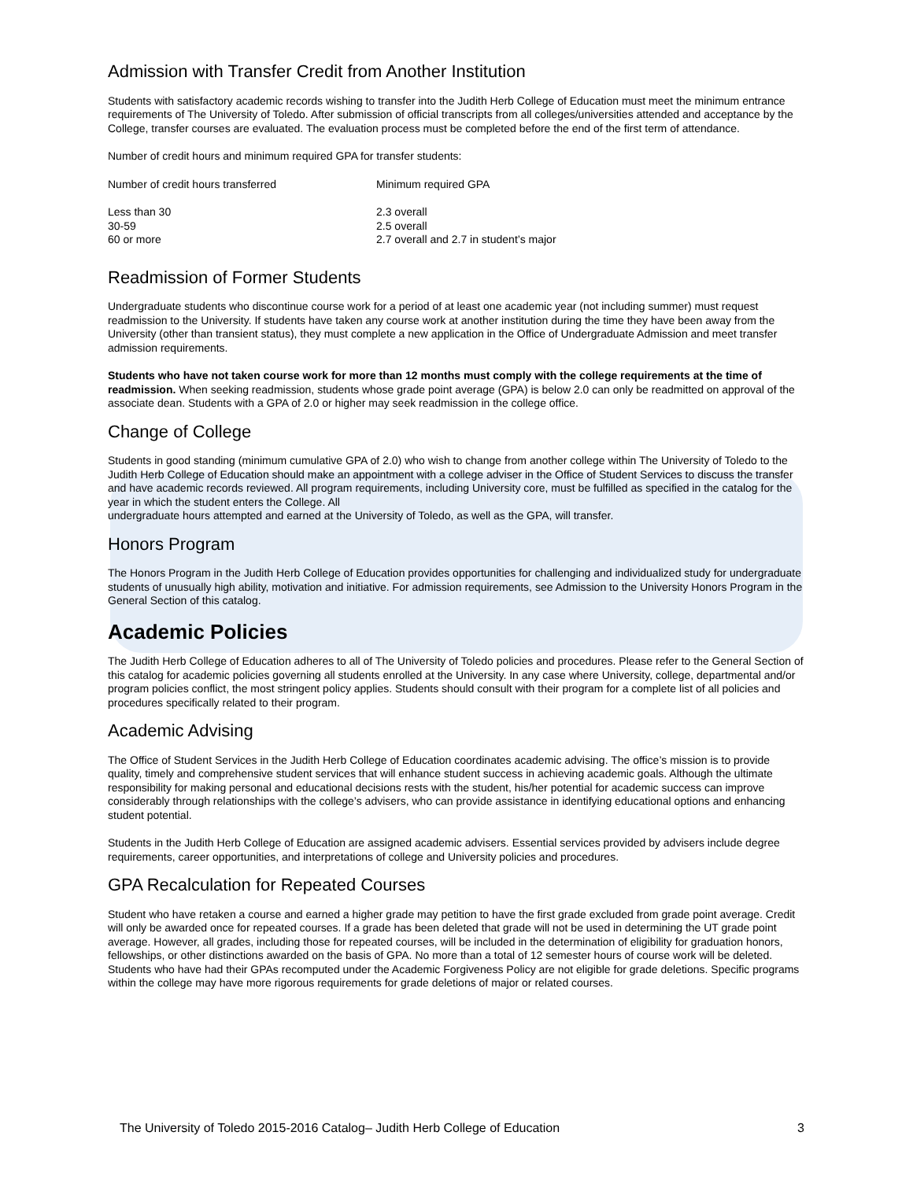Admission with Transfer Credit from Another Institution
Students with satisfactory academic records wishing to transfer into the Judith Herb College of Education must meet the minimum entrance requirements of The University of Toledo. After submission of official transcripts from all colleges/universities attended and acceptance by the College, transfer courses are evaluated. The evaluation process must be completed before the end of the first term of attendance.
Number of credit hours and minimum required GPA for transfer students:
| Number of credit hours transferred | Minimum required GPA |
| --- | --- |
| Less than 30 | 2.3 overall |
| 30-59 | 2.5 overall |
| 60 or more | 2.7 overall and 2.7 in student’s major |
Readmission of Former Students
Undergraduate students who discontinue course work for a period of at least one academic year (not including summer) must request readmission to the University. If students have taken any course work at another institution during the time they have been away from the University (other than transient status), they must complete a new application in the Office of Undergraduate Admission and meet transfer admission requirements.
Students who have not taken course work for more than 12 months must comply with the college requirements at the time of readmission. When seeking readmission, students whose grade point average (GPA) is below 2.0 can only be readmitted on approval of the associate dean. Students with a GPA of 2.0 or higher may seek readmission in the college office.
Change of College
Students in good standing (minimum cumulative GPA of 2.0) who wish to change from another college within The University of Toledo to the Judith Herb College of Education should make an appointment with a college adviser in the Office of Student Services to discuss the transfer and have academic records reviewed. All program requirements, including University core, must be fulfilled as specified in the catalog for the year in which the student enters the College. All
undergraduate hours attempted and earned at the University of Toledo, as well as the GPA, will transfer.
Honors Program
The Honors Program in the Judith Herb College of Education provides opportunities for challenging and individualized study for undergraduate students of unusually high ability, motivation and initiative. For admission requirements, see Admission to the University Honors Program in the General Section of this catalog.
Academic Policies
The Judith Herb College of Education adheres to all of The University of Toledo policies and procedures. Please refer to the General Section of this catalog for academic policies governing all students enrolled at the University. In any case where University, college, departmental and/or program policies conflict, the most stringent policy applies. Students should consult with their program for a complete list of all policies and procedures specifically related to their program.
Academic Advising
The Office of Student Services in the Judith Herb College of Education coordinates academic advising. The office’s mission is to provide quality, timely and comprehensive student services that will enhance student success in achieving academic goals. Although the ultimate responsibility for making personal and educational decisions rests with the student, his/her potential for academic success can improve considerably through relationships with the college’s advisers, who can provide assistance in identifying educational options and enhancing student potential.
Students in the Judith Herb College of Education are assigned academic advisers. Essential services provided by advisers include degree requirements, career opportunities, and interpretations of college and University policies and procedures.
GPA Recalculation for Repeated Courses
Student who have retaken a course and earned a higher grade may petition to have the first grade excluded from grade point average. Credit will only be awarded once for repeated courses. If a grade has been deleted that grade will not be used in determining the UT grade point average. However, all grades, including those for repeated courses, will be included in the determination of eligibility for graduation honors, fellowships, or other distinctions awarded on the basis of GPA. No more than a total of 12 semester hours of course work will be deleted. Students who have had their GPAs recomputed under the Academic Forgiveness Policy are not eligible for grade deletions. Specific programs within the college may have more rigorous requirements for grade deletions of major or related courses.
The University of Toledo 2015-2016 Catalog– Judith Herb College of Education 3